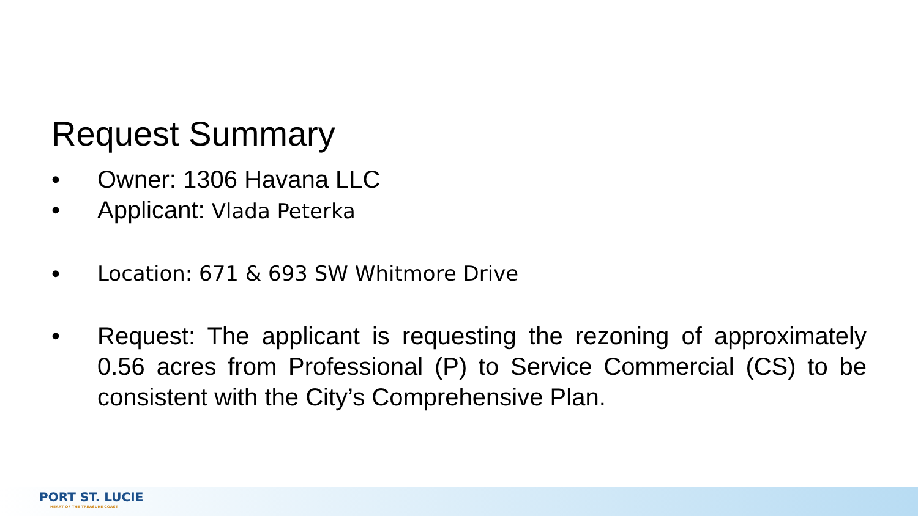Request Summary
• Owner: 1306 Havana LLC
• Applicant: Vlada Peterka
• Location: 671 & 693 SW Whitmore Drive
• Request: The applicant is requesting the rezoning of approximately 0.56 acres from Professional (P) to Service Commercial (CS) to be consistent with the City’s Comprehensive Plan.
PORT ST. LUCIE
HEART OF THE TREASURE COAST